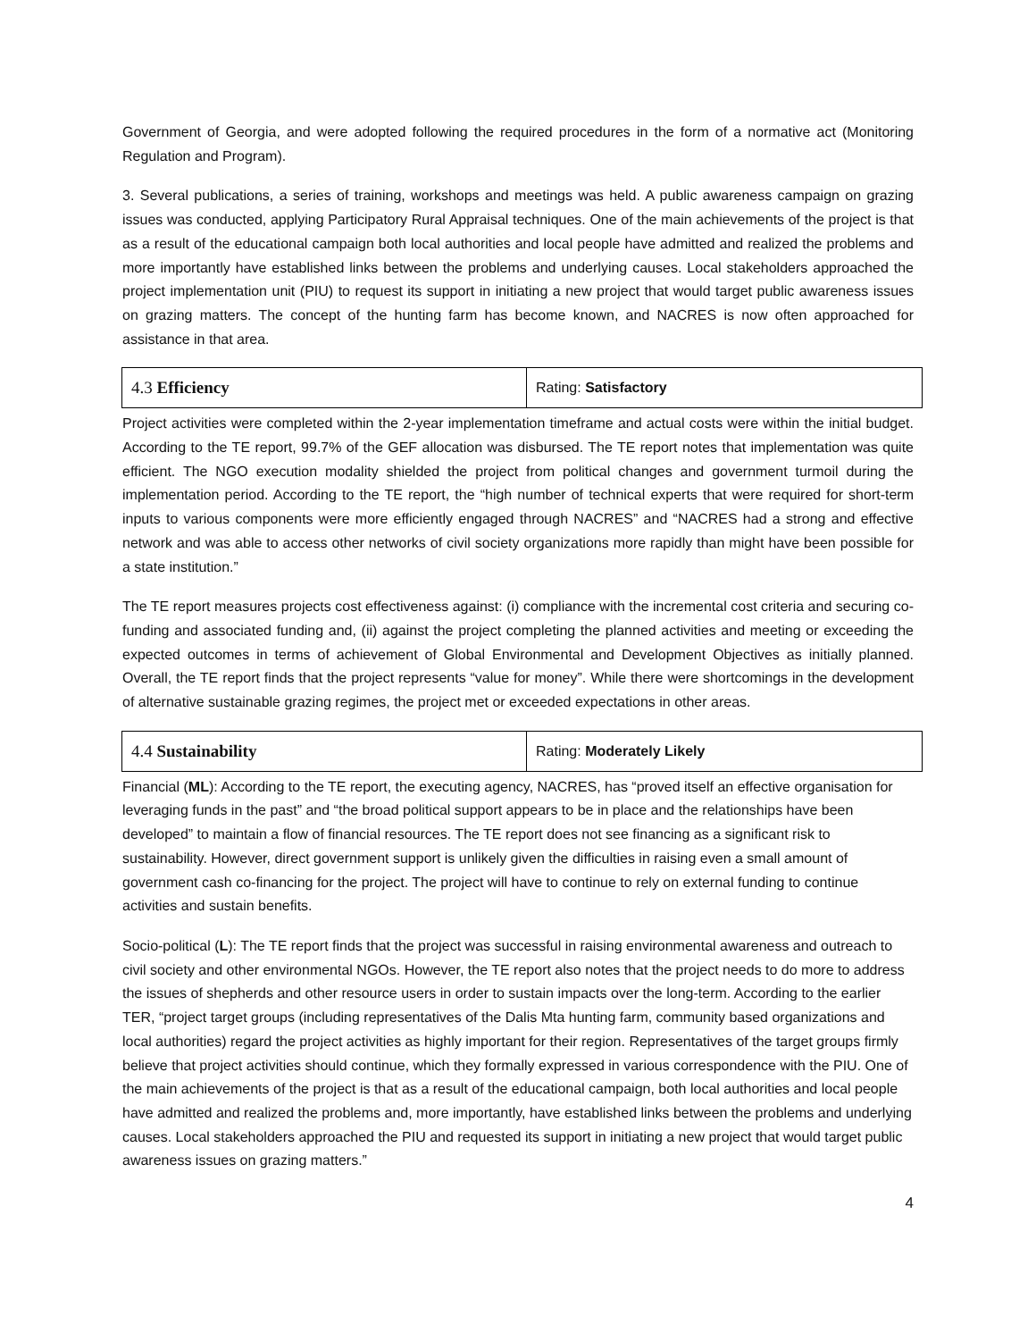Government of Georgia, and were adopted following the required procedures in the form of a normative act (Monitoring Regulation and Program).
3. Several publications, a series of training, workshops and meetings was held. A public awareness campaign on grazing issues was conducted, applying Participatory Rural Appraisal techniques. One of the main achievements of the project is that as a result of the educational campaign both local authorities and local people have admitted and realized the problems and more importantly have established links between the problems and underlying causes. Local stakeholders approached the project implementation unit (PIU) to request its support in initiating a new project that would target public awareness issues on grazing matters. The concept of the hunting farm has become known, and NACRES is now often approached for assistance in that area.
| 4.3 Efficiency | Rating: Satisfactory |
Project activities were completed within the 2-year implementation timeframe and actual costs were within the initial budget. According to the TE report, 99.7% of the GEF allocation was disbursed. The TE report notes that implementation was quite efficient. The NGO execution modality shielded the project from political changes and government turmoil during the implementation period. According to the TE report, the “high number of technical experts that were required for short-term inputs to various components were more efficiently engaged through NACRES” and “NACRES had a strong and effective network and was able to access other networks of civil society organizations more rapidly than might have been possible for a state institution.”
The TE report measures projects cost effectiveness against: (i) compliance with the incremental cost criteria and securing co-funding and associated funding and, (ii) against the project completing the planned activities and meeting or exceeding the expected outcomes in terms of achievement of Global Environmental and Development Objectives as initially planned. Overall, the TE report finds that the project represents “value for money”. While there were shortcomings in the development of alternative sustainable grazing regimes, the project met or exceeded expectations in other areas.
| 4.4 Sustainability | Rating: Moderately Likely |
Financial (ML): According to the TE report, the executing agency, NACRES, has “proved itself an effective organisation for leveraging funds in the past” and “the broad political support appears to be in place and the relationships have been developed” to maintain a flow of financial resources. The TE report does not see financing as a significant risk to sustainability. However, direct government support is unlikely given the difficulties in raising even a small amount of government cash co-financing for the project. The project will have to continue to rely on external funding to continue activities and sustain benefits.
Socio-political (L): The TE report finds that the project was successful in raising environmental awareness and outreach to civil society and other environmental NGOs. However, the TE report also notes that the project needs to do more to address the issues of shepherds and other resource users in order to sustain impacts over the long-term. According to the earlier TER, “project target groups (including representatives of the Dalis Mta hunting farm, community based organizations and local authorities) regard the project activities as highly important for their region. Representatives of the target groups firmly believe that project activities should continue, which they formally expressed in various correspondence with the PIU. One of the main achievements of the project is that as a result of the educational campaign, both local authorities and local people have admitted and realized the problems and, more importantly, have established links between the problems and underlying causes. Local stakeholders approached the PIU and requested its support in initiating a new project that would target public awareness issues on grazing matters.”
4